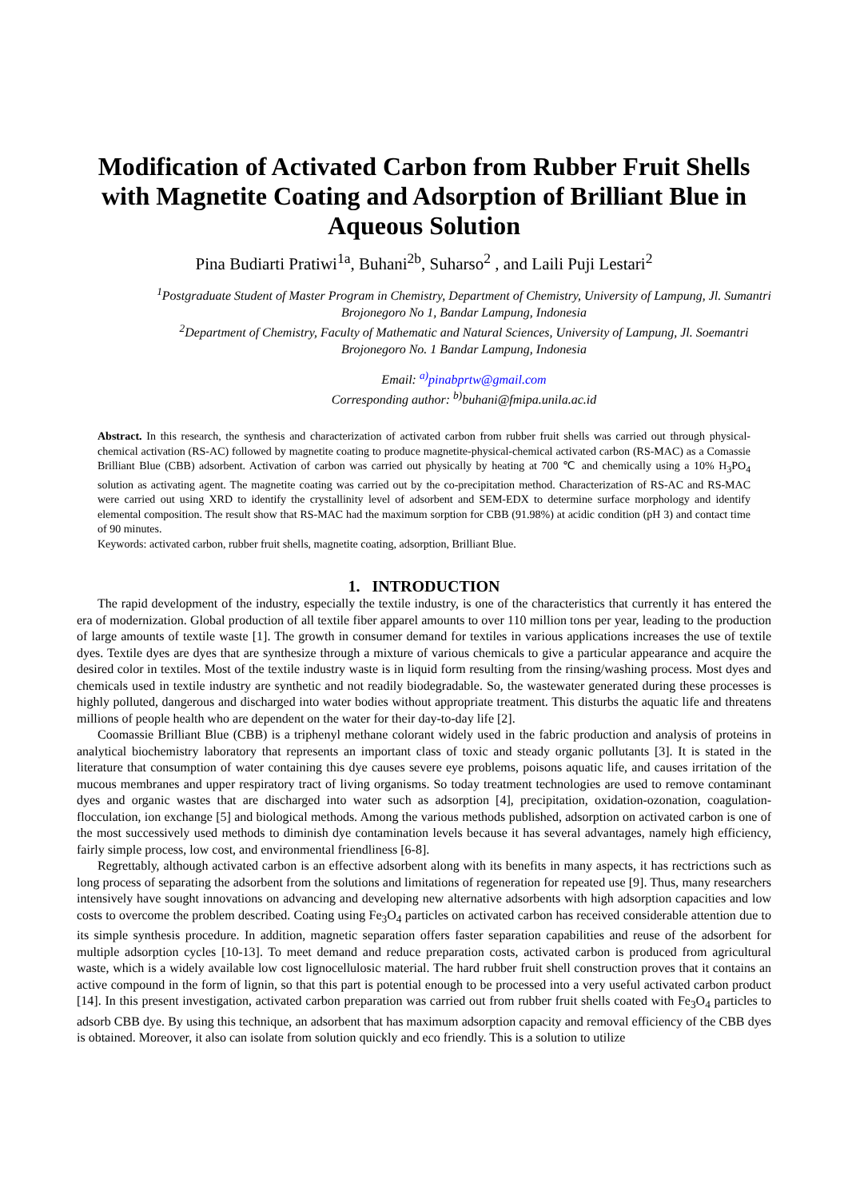Modification of Activated Carbon from Rubber Fruit Shells with Magnetite Coating and Adsorption of Brilliant Blue in Aqueous Solution
Pina Budiarti Pratiwi<sup>1a</sup>, Buhani<sup>2b</sup>, Suharso<sup>2</sup> , and Laili Puji Lestari<sup>2</sup>
<sup>1</sup> Postgraduate Student of Master Program in Chemistry, Department of Chemistry, University of Lampung, Jl. Sumantri Brojonegoro No 1, Bandar Lampung, Indonesia
<sup>2</sup> Department of Chemistry, Faculty of Mathematic and Natural Sciences, University of Lampung, Jl. Soemantri Brojonegoro No. 1 Bandar Lampung, Indonesia
Email: <sup>a)</sup>pinabprtw@gmail.com
Corresponding author: <sup>b)</sup>buhani@fmipa.unila.ac.id
Abstract. In this research, the synthesis and characterization of activated carbon from rubber fruit shells was carried out through physical-chemical activation (RS-AC) followed by magnetite coating to produce magnetite-physical-chemical activated carbon (RS-MAC) as a Comassie Brilliant Blue (CBB) adsorbent. Activation of carbon was carried out physically by heating at 700 ℃ and chemically using a 10% H<sub>3</sub>PO<sub>4</sub> solution as activating agent. The magnetite coating was carried out by the co-precipitation method. Characterization of RS-AC and RS-MAC were carried out using XRD to identify the crystallinity level of adsorbent and SEM-EDX to determine surface morphology and identify elemental composition. The result show that RS-MAC had the maximum sorption for CBB (91.98%) at acidic condition (pH 3) and contact time of 90 minutes.
Keywords: activated carbon, rubber fruit shells, magnetite coating, adsorption, Brilliant Blue.
1. INTRODUCTION
The rapid development of the industry, especially the textile industry, is one of the characteristics that currently it has entered the era of modernization. Global production of all textile fiber apparel amounts to over 110 million tons per year, leading to the production of large amounts of textile waste [1]. The growth in consumer demand for textiles in various applications increases the use of textile dyes. Textile dyes are dyes that are synthesize through a mixture of various chemicals to give a particular appearance and acquire the desired color in textiles. Most of the textile industry waste is in liquid form resulting from the rinsing/washing process. Most dyes and chemicals used in textile industry are synthetic and not readily biodegradable. So, the wastewater generated during these processes is highly polluted, dangerous and discharged into water bodies without appropriate treatment. This disturbs the aquatic life and threatens millions of people health who are dependent on the water for their day-to-day life [2].
Coomassie Brilliant Blue (CBB) is a triphenyl methane colorant widely used in the fabric production and analysis of proteins in analytical biochemistry laboratory that represents an important class of toxic and steady organic pollutants [3]. It is stated in the literature that consumption of water containing this dye causes severe eye problems, poisons aquatic life, and causes irritation of the mucous membranes and upper respiratory tract of living organisms. So today treatment technologies are used to remove contaminant dyes and organic wastes that are discharged into water such as adsorption [4], precipitation, oxidation-ozonation, coagulation-flocculation, ion exchange [5] and biological methods. Among the various methods published, adsorption on activated carbon is one of the most successively used methods to diminish dye contamination levels because it has several advantages, namely high efficiency, fairly simple process, low cost, and environmental friendliness [6-8].
Regrettably, although activated carbon is an effective adsorbent along with its benefits in many aspects, it has rectrictions such as long process of separating the adsorbent from the solutions and limitations of regeneration for repeated use [9]. Thus, many researchers intensively have sought innovations on advancing and developing new alternative adsorbents with high adsorption capacities and low costs to overcome the problem described. Coating using Fe<sub>3</sub>O<sub>4</sub> particles on activated carbon has received considerable attention due to its simple synthesis procedure. In addition, magnetic separation offers faster separation capabilities and reuse of the adsorbent for multiple adsorption cycles [10-13]. To meet demand and reduce preparation costs, activated carbon is produced from agricultural waste, which is a widely available low cost lignocellulosic material. The hard rubber fruit shell construction proves that it contains an active compound in the form of lignin, so that this part is potential enough to be processed into a very useful activated carbon product [14]. In this present investigation, activated carbon preparation was carried out from rubber fruit shells coated with Fe<sub>3</sub>O<sub>4</sub> particles to adsorb CBB dye. By using this technique, an adsorbent that has maximum adsorption capacity and removal efficiency of the CBB dyes is obtained. Moreover, it also can isolate from solution quickly and eco friendly. This is a solution to utilize